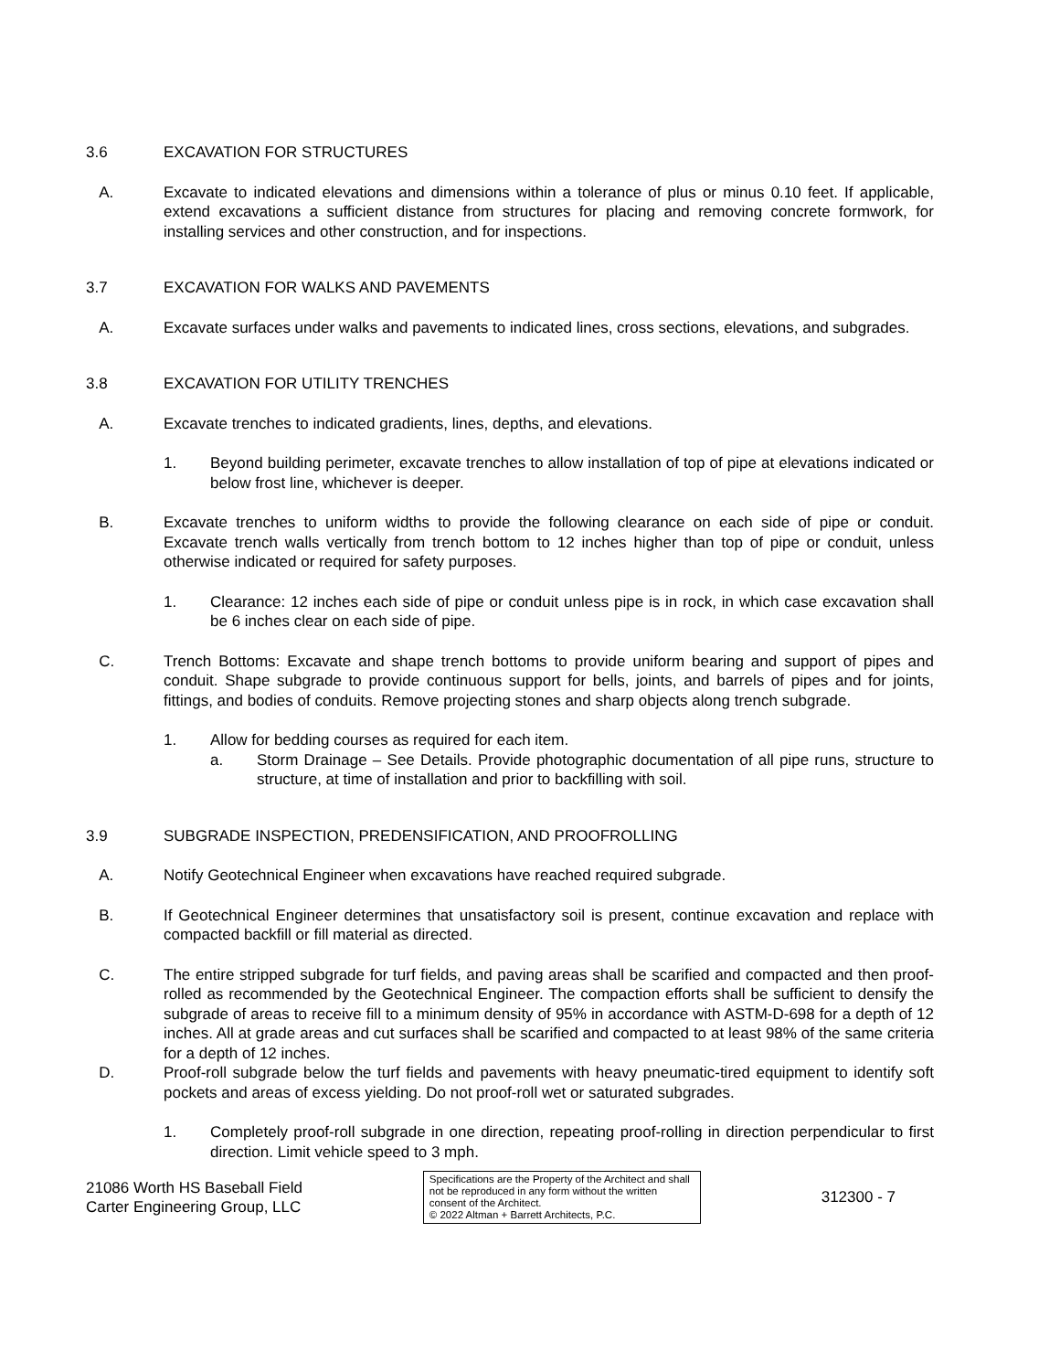3.6 EXCAVATION FOR STRUCTURES
A. Excavate to indicated elevations and dimensions within a tolerance of plus or minus 0.10 feet. If applicable, extend excavations a sufficient distance from structures for placing and removing concrete formwork, for installing services and other construction, and for inspections.
3.7 EXCAVATION FOR WALKS AND PAVEMENTS
A. Excavate surfaces under walks and pavements to indicated lines, cross sections, elevations, and subgrades.
3.8 EXCAVATION FOR UTILITY TRENCHES
A. Excavate trenches to indicated gradients, lines, depths, and elevations.
1. Beyond building perimeter, excavate trenches to allow installation of top of pipe at elevations indicated or below frost line, whichever is deeper.
B. Excavate trenches to uniform widths to provide the following clearance on each side of pipe or conduit. Excavate trench walls vertically from trench bottom to 12 inches higher than top of pipe or conduit, unless otherwise indicated or required for safety purposes.
1. Clearance: 12 inches each side of pipe or conduit unless pipe is in rock, in which case excavation shall be 6 inches clear on each side of pipe.
C. Trench Bottoms: Excavate and shape trench bottoms to provide uniform bearing and support of pipes and conduit. Shape subgrade to provide continuous support for bells, joints, and barrels of pipes and for joints, fittings, and bodies of conduits. Remove projecting stones and sharp objects along trench subgrade.
1. Allow for bedding courses as required for each item.
a. Storm Drainage – See Details. Provide photographic documentation of all pipe runs, structure to structure, at time of installation and prior to backfilling with soil.
3.9 SUBGRADE INSPECTION, PREDENSIFICATION, AND PROOFROLLING
A. Notify Geotechnical Engineer when excavations have reached required subgrade.
B. If Geotechnical Engineer determines that unsatisfactory soil is present, continue excavation and replace with compacted backfill or fill material as directed.
C. The entire stripped subgrade for turf fields, and paving areas shall be scarified and compacted and then proof-rolled as recommended by the Geotechnical Engineer. The compaction efforts shall be sufficient to densify the subgrade of areas to receive fill to a minimum density of 95% in accordance with ASTM-D-698 for a depth of 12 inches. All at grade areas and cut surfaces shall be scarified and compacted to at least 98% of the same criteria for a depth of 12 inches.
D. Proof-roll subgrade below the turf fields and pavements with heavy pneumatic-tired equipment to identify soft pockets and areas of excess yielding. Do not proof-roll wet or saturated subgrades.
1. Completely proof-roll subgrade in one direction, repeating proof-rolling in direction perpendicular to first direction. Limit vehicle speed to 3 mph.
21086 Worth HS Baseball Field
Carter Engineering Group, LLC
Specifications are the Property of the Architect and shall not be reproduced in any form without the written consent of the Architect.
© 2022 Altman + Barrett Architects, P.C.
312300 - 7